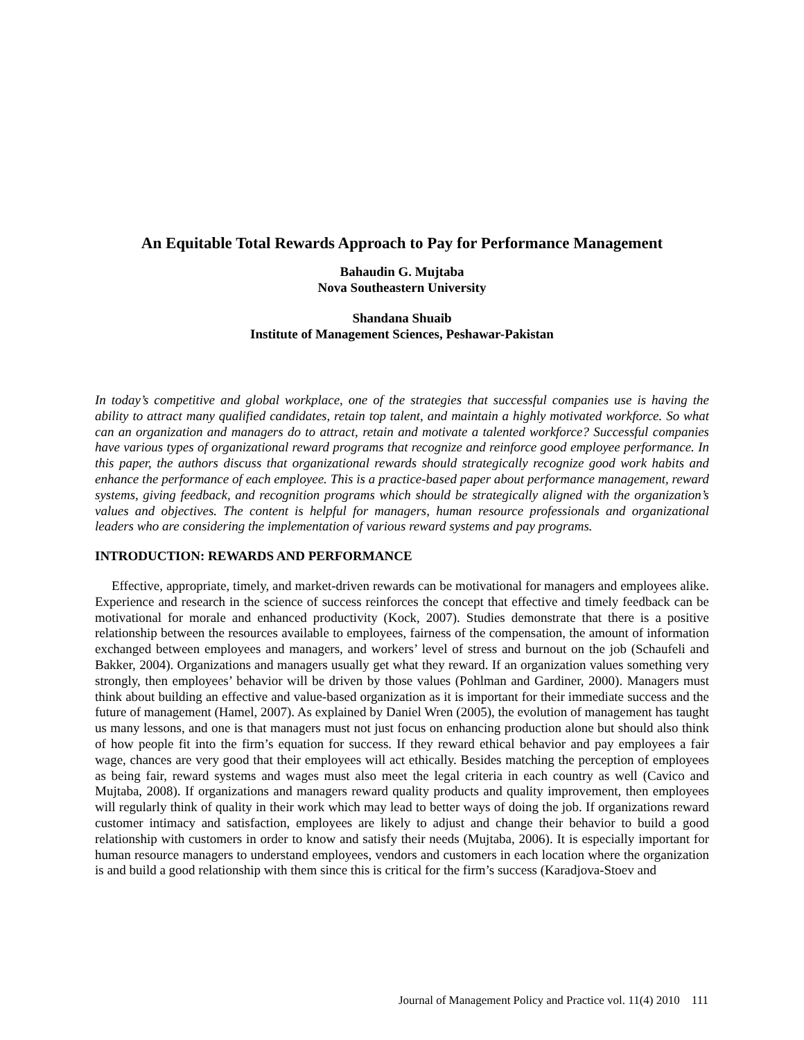An Equitable Total Rewards Approach to Pay for Performance Management
Bahaudin G. Mujtaba
Nova Southeastern University
Shandana Shuaib
Institute of Management Sciences, Peshawar-Pakistan
In today’s competitive and global workplace, one of the strategies that successful companies use is having the ability to attract many qualified candidates, retain top talent, and maintain a highly motivated workforce. So what can an organization and managers do to attract, retain and motivate a talented workforce? Successful companies have various types of organizational reward programs that recognize and reinforce good employee performance. In this paper, the authors discuss that organizational rewards should strategically recognize good work habits and enhance the performance of each employee. This is a practice-based paper about performance management, reward systems, giving feedback, and recognition programs which should be strategically aligned with the organization’s values and objectives. The content is helpful for managers, human resource professionals and organizational leaders who are considering the implementation of various reward systems and pay programs.
INTRODUCTION: REWARDS AND PERFORMANCE
Effective, appropriate, timely, and market-driven rewards can be motivational for managers and employees alike. Experience and research in the science of success reinforces the concept that effective and timely feedback can be motivational for morale and enhanced productivity (Kock, 2007). Studies demonstrate that there is a positive relationship between the resources available to employees, fairness of the compensation, the amount of information exchanged between employees and managers, and workers’ level of stress and burnout on the job (Schaufeli and Bakker, 2004). Organizations and managers usually get what they reward. If an organization values something very strongly, then employees’ behavior will be driven by those values (Pohlman and Gardiner, 2000). Managers must think about building an effective and value-based organization as it is important for their immediate success and the future of management (Hamel, 2007). As explained by Daniel Wren (2005), the evolution of management has taught us many lessons, and one is that managers must not just focus on enhancing production alone but should also think of how people fit into the firm’s equation for success. If they reward ethical behavior and pay employees a fair wage, chances are very good that their employees will act ethically. Besides matching the perception of employees as being fair, reward systems and wages must also meet the legal criteria in each country as well (Cavico and Mujtaba, 2008). If organizations and managers reward quality products and quality improvement, then employees will regularly think of quality in their work which may lead to better ways of doing the job. If organizations reward customer intimacy and satisfaction, employees are likely to adjust and change their behavior to build a good relationship with customers in order to know and satisfy their needs (Mujtaba, 2006). It is especially important for human resource managers to understand employees, vendors and customers in each location where the organization is and build a good relationship with them since this is critical for the firm’s success (Karadjova-Stoev and
Journal of Management Policy and Practice vol. 11(4) 2010 111